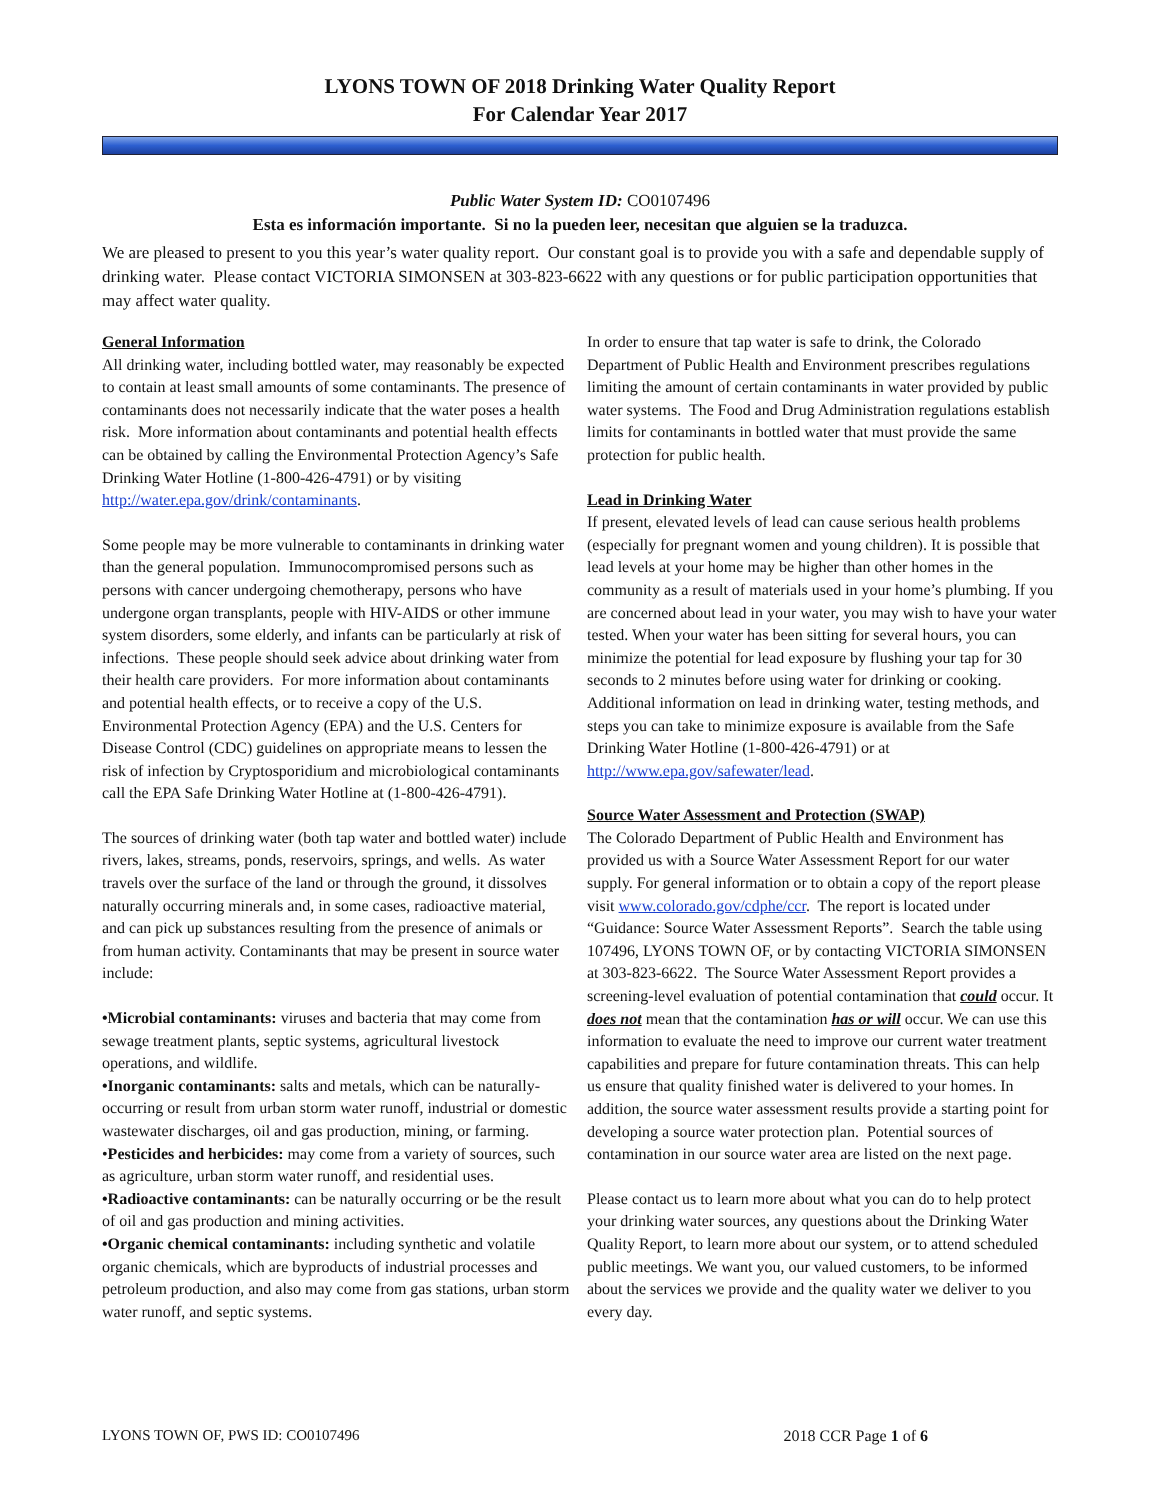LYONS TOWN OF 2018 Drinking Water Quality Report
For Calendar Year 2017
Public Water System ID: CO0107496
Esta es información importante. Si no la pueden leer, necesitan que alguien se la traduzca.
We are pleased to present to you this year’s water quality report. Our constant goal is to provide you with a safe and dependable supply of drinking water. Please contact VICTORIA SIMONSEN at 303-823-6622 with any questions or for public participation opportunities that may affect water quality.
General Information
All drinking water, including bottled water, may reasonably be expected to contain at least small amounts of some contaminants. The presence of contaminants does not necessarily indicate that the water poses a health risk. More information about contaminants and potential health effects can be obtained by calling the Environmental Protection Agency’s Safe Drinking Water Hotline (1-800-426-4791) or by visiting http://water.epa.gov/drink/contaminants.
Some people may be more vulnerable to contaminants in drinking water than the general population. Immunocompromised persons such as persons with cancer undergoing chemotherapy, persons who have undergone organ transplants, people with HIV-AIDS or other immune system disorders, some elderly, and infants can be particularly at risk of infections. These people should seek advice about drinking water from their health care providers. For more information about contaminants and potential health effects, or to receive a copy of the U.S. Environmental Protection Agency (EPA) and the U.S. Centers for Disease Control (CDC) guidelines on appropriate means to lessen the risk of infection by Cryptosporidium and microbiological contaminants call the EPA Safe Drinking Water Hotline at (1-800-426-4791).
The sources of drinking water (both tap water and bottled water) include rivers, lakes, streams, ponds, reservoirs, springs, and wells. As water travels over the surface of the land or through the ground, it dissolves naturally occurring minerals and, in some cases, radioactive material, and can pick up substances resulting from the presence of animals or from human activity. Contaminants that may be present in source water include:
•Microbial contaminants: viruses and bacteria that may come from sewage treatment plants, septic systems, agricultural livestock operations, and wildlife.
•Inorganic contaminants: salts and metals, which can be naturally-occurring or result from urban storm water runoff, industrial or domestic wastewater discharges, oil and gas production, mining, or farming.
•Pesticides and herbicides: may come from a variety of sources, such as agriculture, urban storm water runoff, and residential uses.
•Radioactive contaminants: can be naturally occurring or be the result of oil and gas production and mining activities.
•Organic chemical contaminants: including synthetic and volatile organic chemicals, which are byproducts of industrial processes and petroleum production, and also may come from gas stations, urban storm water runoff, and septic systems.
In order to ensure that tap water is safe to drink, the Colorado Department of Public Health and Environment prescribes regulations limiting the amount of certain contaminants in water provided by public water systems. The Food and Drug Administration regulations establish limits for contaminants in bottled water that must provide the same protection for public health.
Lead in Drinking Water
If present, elevated levels of lead can cause serious health problems (especially for pregnant women and young children). It is possible that lead levels at your home may be higher than other homes in the community as a result of materials used in your home’s plumbing. If you are concerned about lead in your water, you may wish to have your water tested. When your water has been sitting for several hours, you can minimize the potential for lead exposure by flushing your tap for 30 seconds to 2 minutes before using water for drinking or cooking. Additional information on lead in drinking water, testing methods, and steps you can take to minimize exposure is available from the Safe Drinking Water Hotline (1-800-426-4791) or at http://www.epa.gov/safewater/lead.
Source Water Assessment and Protection (SWAP)
The Colorado Department of Public Health and Environment has provided us with a Source Water Assessment Report for our water supply. For general information or to obtain a copy of the report please visit www.colorado.gov/cdphe/ccr. The report is located under “Guidance: Source Water Assessment Reports”. Search the table using 107496, LYONS TOWN OF, or by contacting VICTORIA SIMONSEN at 303-823-6622. The Source Water Assessment Report provides a screening-level evaluation of potential contamination that could occur. It does not mean that the contamination has or will occur. We can use this information to evaluate the need to improve our current water treatment capabilities and prepare for future contamination threats. This can help us ensure that quality finished water is delivered to your homes. In addition, the source water assessment results provide a starting point for developing a source water protection plan. Potential sources of contamination in our source water area are listed on the next page.
Please contact us to learn more about what you can do to help protect your drinking water sources, any questions about the Drinking Water Quality Report, to learn more about our system, or to attend scheduled public meetings. We want you, our valued customers, to be informed about the services we provide and the quality water we deliver to you every day.
LYONS TOWN OF, PWS ID: CO0107496 2018 CCR Page 1 of 6